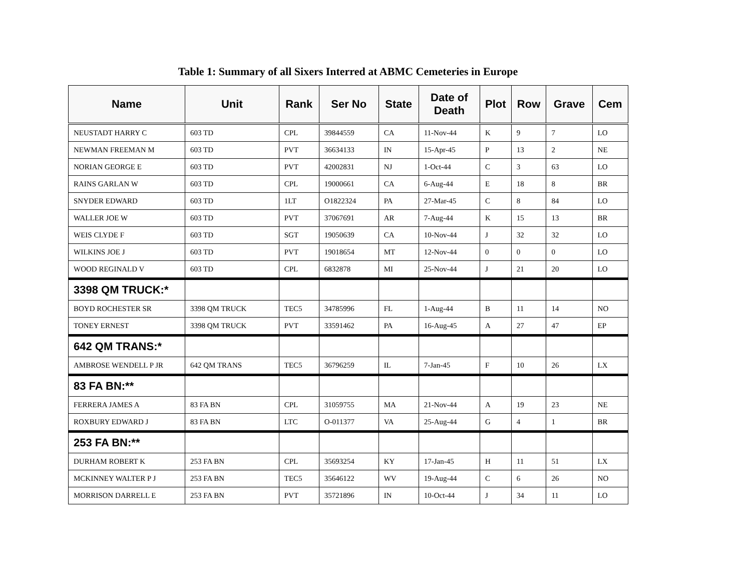Table 1: Summary of all Sixers Interred at ABMC Cemeteries in Europe
| Name | Unit | Rank | Ser No | State | Date of Death | Plot | Row | Grave | Cem |
| --- | --- | --- | --- | --- | --- | --- | --- | --- | --- |
| NEUSTADT HARRY C | 603 TD | CPL | 39844559 | CA | 11-Nov-44 | K | 9 | 7 | LO |
| NEWMAN FREEMAN M | 603 TD | PVT | 36634133 | IN | 15-Apr-45 | P | 13 | 2 | NE |
| NORIAN GEORGE E | 603 TD | PVT | 42002831 | NJ | 1-Oct-44 | C | 3 | 63 | LO |
| RAINS GARLAN W | 603 TD | CPL | 19000661 | CA | 6-Aug-44 | E | 18 | 8 | BR |
| SNYDER EDWARD | 603 TD | 1LT | O1822324 | PA | 27-Mar-45 | C | 8 | 84 | LO |
| WALLER JOE W | 603 TD | PVT | 37067691 | AR | 7-Aug-44 | K | 15 | 13 | BR |
| WEIS CLYDE F | 603 TD | SGT | 19050639 | CA | 10-Nov-44 | J | 32 | 32 | LO |
| WILKINS JOE J | 603 TD | PVT | 19018654 | MT | 12-Nov-44 | 0 | 0 | 0 | LO |
| WOOD REGINALD V | 603 TD | CPL | 6832878 | MI | 25-Nov-44 | J | 21 | 20 | LO |
| 3398 QM TRUCK:* | | | | | | | | | |
| BOYD ROCHESTER SR | 3398 QM TRUCK | TEC5 | 34785996 | FL | 1-Aug-44 | B | 11 | 14 | NO |
| TONEY ERNEST | 3398 QM TRUCK | PVT | 33591462 | PA | 16-Aug-45 | A | 27 | 47 | EP |
| 642 QM TRANS:* | | | | | | | | | |
| AMBROSE WENDELL P JR | 642 QM TRANS | TEC5 | 36796259 | IL | 7-Jan-45 | F | 10 | 26 | LX |
| 83 FA BN:** | | | | | | | | | |
| FERRERA JAMES A | 83 FA BN | CPL | 31059755 | MA | 21-Nov-44 | A | 19 | 23 | NE |
| ROXBURY EDWARD J | 83 FA BN | LTC | O-011377 | VA | 25-Aug-44 | G | 4 | 1 | BR |
| 253 FA BN:** | | | | | | | | | |
| DURHAM ROBERT K | 253 FA BN | CPL | 35693254 | KY | 17-Jan-45 | H | 11 | 51 | LX |
| MCKINNEY WALTER P J | 253 FA BN | TEC5 | 35646122 | WV | 19-Aug-44 | C | 6 | 26 | NO |
| MORRISON DARRELL E | 253 FA BN | PVT | 35721896 | IN | 10-Oct-44 | J | 34 | 11 | LO |